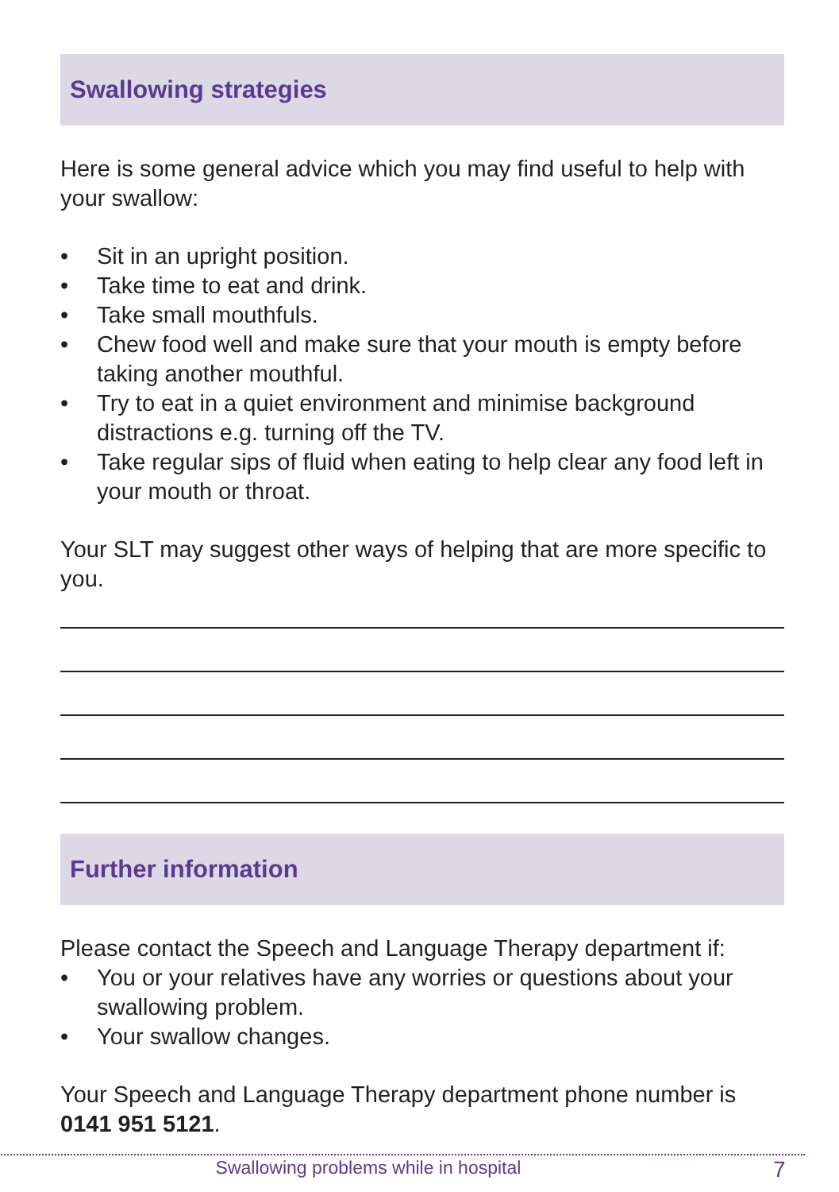Swallowing strategies
Here is some general advice which you may find useful to help with your swallow:
• Sit in an upright position.
• Take time to eat and drink.
• Take small mouthfuls.
• Chew food well and make sure that your mouth is empty before taking another mouthful.
• Try to eat in a quiet environment and minimise background distractions e.g. turning off the TV.
• Take regular sips of fluid when eating to help clear any food left in your mouth or throat.
Your SLT may suggest other ways of helping that are more specific to you.
Further information
Please contact the Speech and Language Therapy department if:
• You or your relatives have any worries or questions about your swallowing problem.
• Your swallow changes.
Your Speech and Language Therapy department phone number is 0141 951 5121.
Swallowing problems while in hospital 7